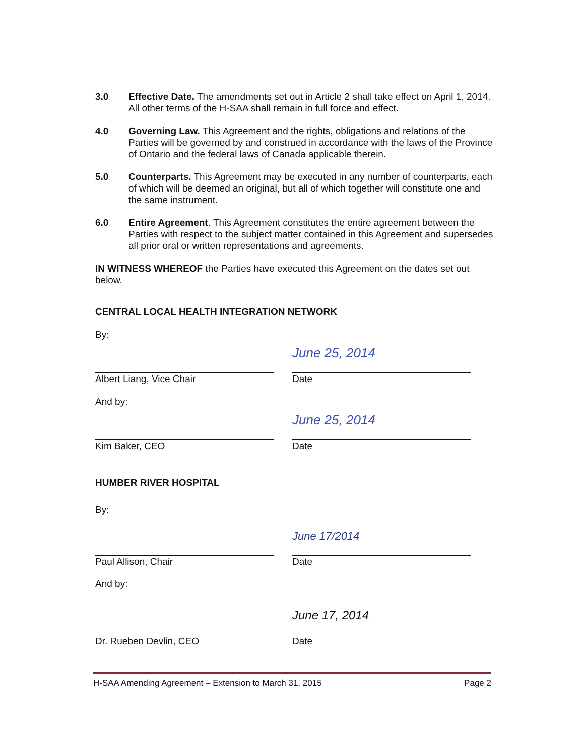3.0 Effective Date. The amendments set out in Article 2 shall take effect on April 1, 2014. All other terms of the H-SAA shall remain in full force and effect.
4.0 Governing Law. This Agreement and the rights, obligations and relations of the Parties will be governed by and construed in accordance with the laws of the Province of Ontario and the federal laws of Canada applicable therein.
5.0 Counterparts. This Agreement may be executed in any number of counterparts, each of which will be deemed an original, but all of which together will constitute one and the same instrument.
6.0 Entire Agreement. This Agreement constitutes the entire agreement between the Parties with respect to the subject matter contained in this Agreement and supersedes all prior oral or written representations and agreements.
IN WITNESS WHEREOF the Parties have executed this Agreement on the dates set out below.
CENTRAL LOCAL HEALTH INTEGRATION NETWORK
By:
Albert Liang, Vice Chair
June 25, 2014
Date
And by:
Kim Baker, CEO
June 25, 2014
Date
HUMBER RIVER HOSPITAL
By:
Paul Allison, Chair
June 17/2014
Date
And by:
Dr. Rueben Devlin, CEO
June 17, 2014
Date
H-SAA Amending Agreement – Extension to March 31, 2015 Page 2